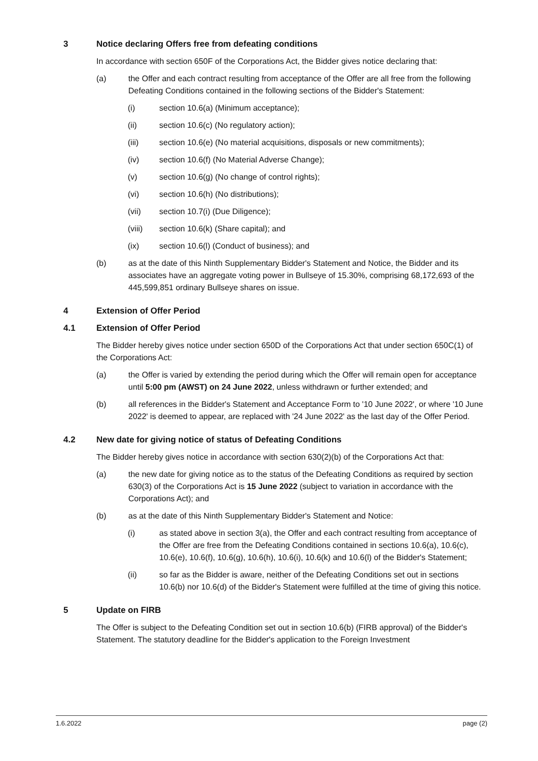3 Notice declaring Offers free from defeating conditions
In accordance with section 650F of the Corporations Act, the Bidder gives notice declaring that:
(a) the Offer and each contract resulting from acceptance of the Offer are all free from the following Defeating Conditions contained in the following sections of the Bidder's Statement:
(i) section 10.6(a) (Minimum acceptance);
(ii) section 10.6(c) (No regulatory action);
(iii) section 10.6(e) (No material acquisitions, disposals or new commitments);
(iv) section 10.6(f) (No Material Adverse Change);
(v) section 10.6(g) (No change of control rights);
(vi) section 10.6(h) (No distributions);
(vii) section 10.7(i) (Due Diligence);
(viii) section 10.6(k) (Share capital); and
(ix) section 10.6(l) (Conduct of business); and
(b) as at the date of this Ninth Supplementary Bidder's Statement and Notice, the Bidder and its associates have an aggregate voting power in Bullseye of 15.30%, comprising 68,172,693 of the 445,599,851 ordinary Bullseye shares on issue.
4 Extension of Offer Period
4.1 Extension of Offer Period
The Bidder hereby gives notice under section 650D of the Corporations Act that under section 650C(1) of the Corporations Act:
(a) the Offer is varied by extending the period during which the Offer will remain open for acceptance until 5:00 pm (AWST) on 24 June 2022, unless withdrawn or further extended; and
(b) all references in the Bidder's Statement and Acceptance Form to '10 June 2022', or where '10 June 2022' is deemed to appear, are replaced with '24 June 2022' as the last day of the Offer Period.
4.2 New date for giving notice of status of Defeating Conditions
The Bidder hereby gives notice in accordance with section 630(2)(b) of the Corporations Act that:
(a) the new date for giving notice as to the status of the Defeating Conditions as required by section 630(3) of the Corporations Act is 15 June 2022 (subject to variation in accordance with the Corporations Act); and
(b) as at the date of this Ninth Supplementary Bidder's Statement and Notice:
(i) as stated above in section 3(a), the Offer and each contract resulting from acceptance of the Offer are free from the Defeating Conditions contained in sections 10.6(a), 10.6(c), 10.6(e), 10.6(f), 10.6(g), 10.6(h), 10.6(i), 10.6(k) and 10.6(l) of the Bidder's Statement;
(ii) so far as the Bidder is aware, neither of the Defeating Conditions set out in sections 10.6(b) nor 10.6(d) of the Bidder's Statement were fulfilled at the time of giving this notice.
5 Update on FIRB
The Offer is subject to the Defeating Condition set out in section 10.6(b) (FIRB approval) of the Bidder's Statement. The statutory deadline for the Bidder's application to the Foreign Investment
1.6.2022 page (2)